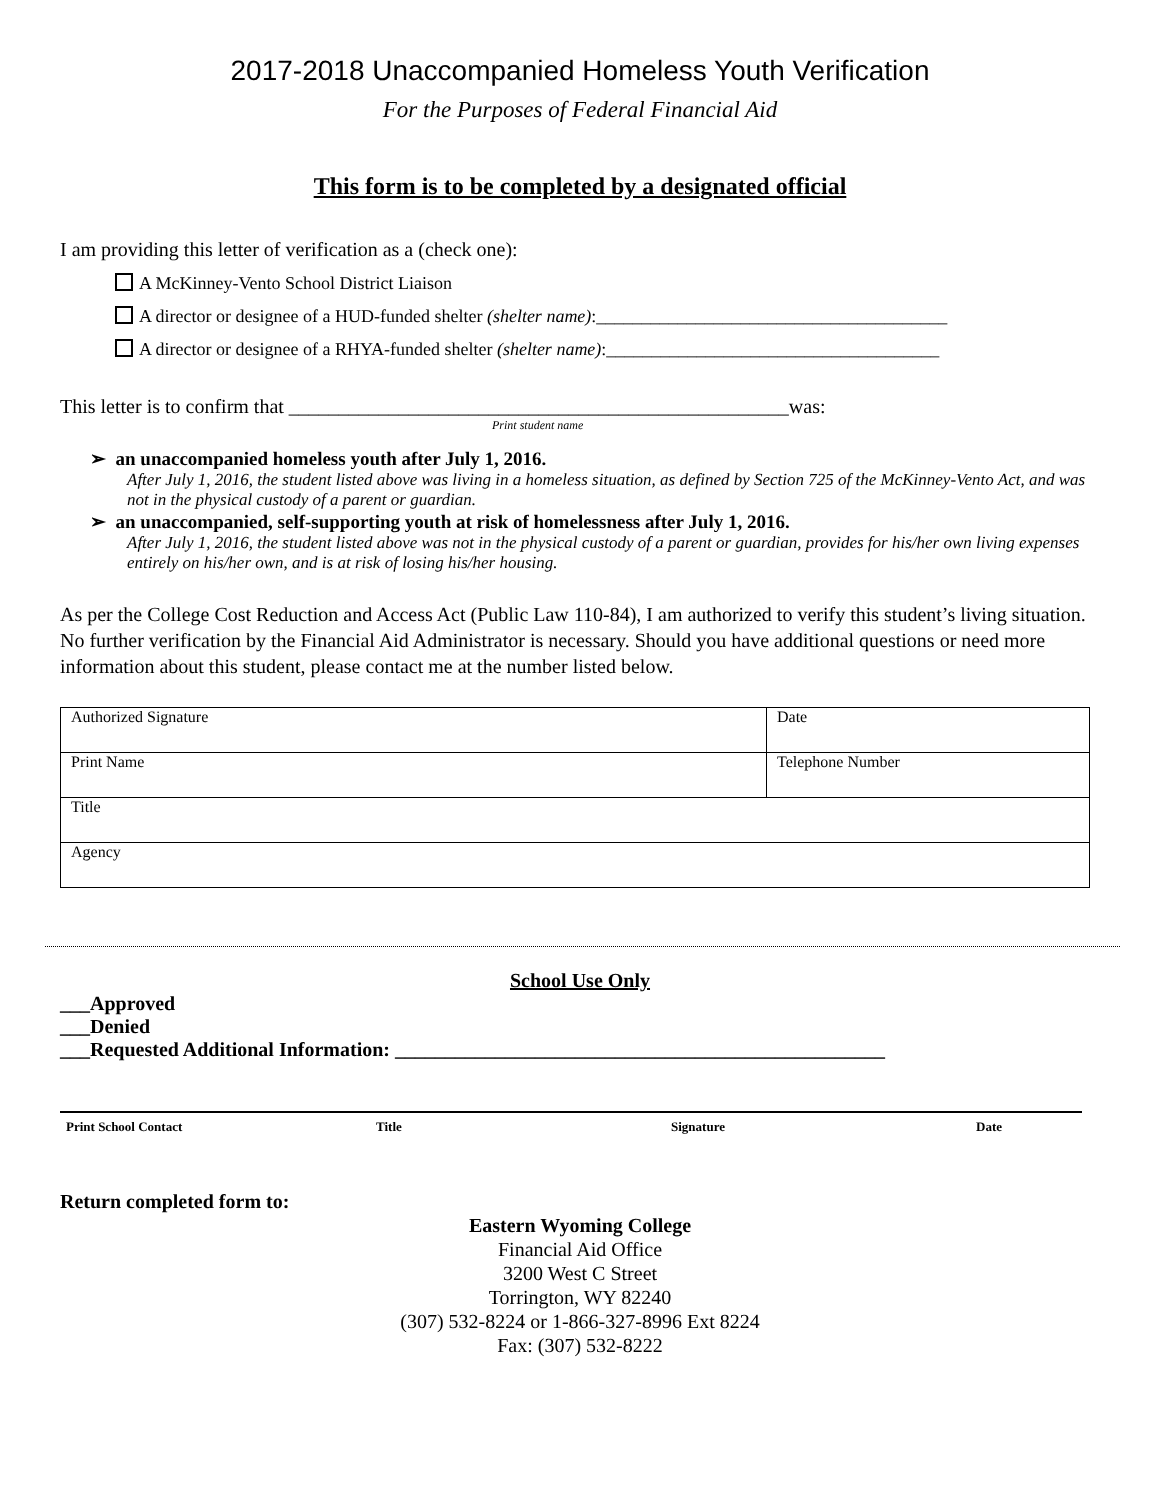2017-2018 Unaccompanied Homeless Youth Verification
For the Purposes of Federal Financial Aid
This form is to be completed by a designated official
I am providing this letter of verification as a (check one):
A McKinney-Vento School District Liaison
A director or designee of a HUD-funded shelter (shelter name):_______________________________________
A director or designee of a RHYA-funded shelter (shelter name):_____________________________________
This letter is to confirm that __________________________________________________was:
Print student name
➢ an unaccompanied homeless youth after July 1, 2016.
After July 1, 2016, the student listed above was living in a homeless situation, as defined by Section 725 of the McKinney-Vento Act, and was not in the physical custody of a parent or guardian.
➢ an unaccompanied, self-supporting youth at risk of homelessness after July 1, 2016.
After July 1, 2016, the student listed above was not in the physical custody of a parent or guardian, provides for his/her own living expenses entirely on his/her own, and is at risk of losing his/her housing.
As per the College Cost Reduction and Access Act (Public Law 110-84), I am authorized to verify this student’s living situation. No further verification by the Financial Aid Administrator is necessary. Should you have additional questions or need more information about this student, please contact me at the number listed below.
| Authorized Signature | Date |
| Print Name | Telephone Number |
| Title | |
| Agency | |
School Use Only
___Approved
___Denied
___Requested Additional Information: _________________________________________________
Print School Contact Title Signature Date
Return completed form to:
Eastern Wyoming College
Financial Aid Office
3200 West C Street
Torrington, WY 82240
(307) 532-8224 or 1-866-327-8996 Ext 8224
Fax: (307) 532-8222